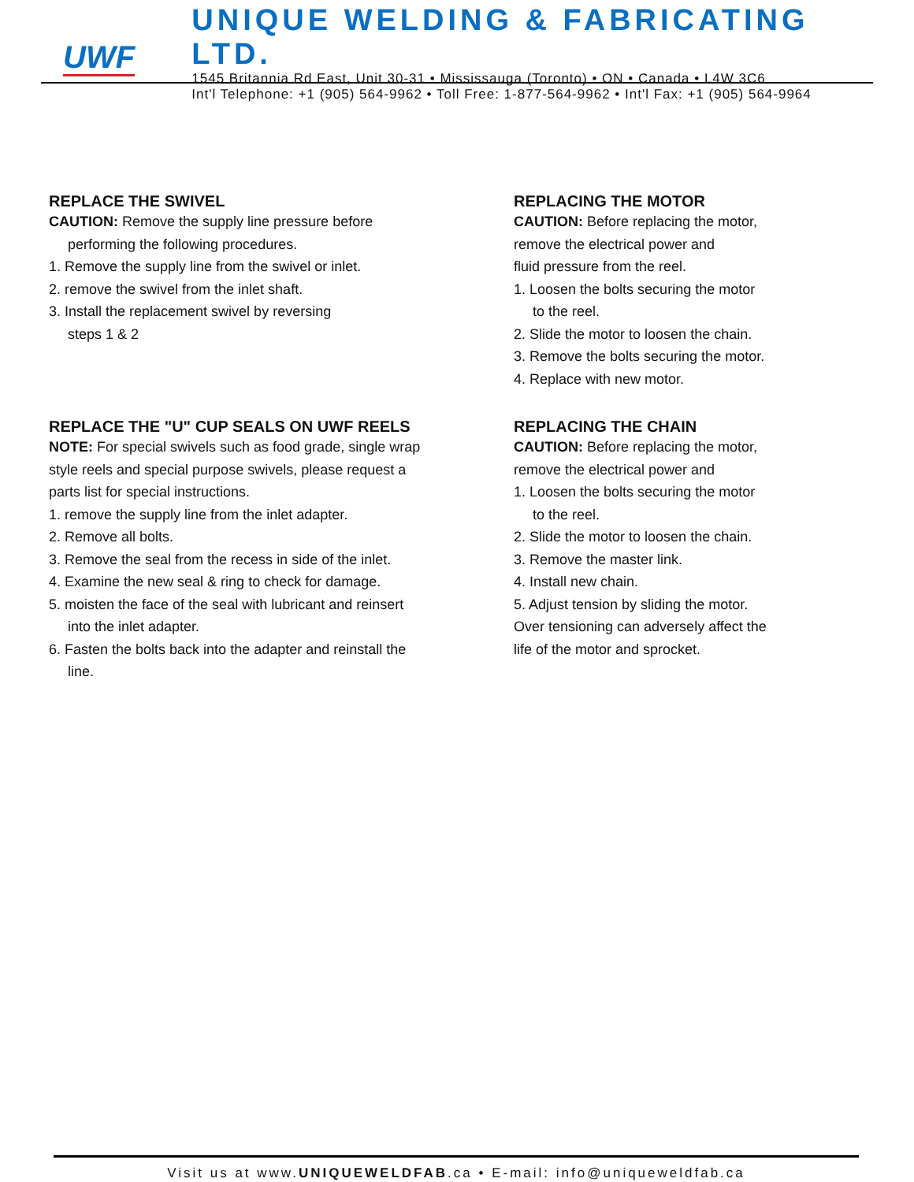UWF
UNIQUE WELDING & FABRICATING LTD.
1545 Britannia Rd East, Unit 30-31 • Mississauga (Toronto) • ON • Canada • L4W 3C6
Int'l Telephone: +1 (905) 564-9962 • Toll Free: 1-877-564-9962 • Int'l Fax: +1 (905) 564-9964
REPLACE THE SWIVEL
CAUTION: Remove the supply line pressure before
performing the following procedures.
1. Remove the supply line from the swivel or inlet.
2. remove the swivel from the inlet shaft.
3. Install the replacement swivel by reversing
steps 1 & 2
REPLACE THE "U" CUP SEALS ON UWF REELS
NOTE: For special swivels such as food grade, single wrap
style reels and special purpose swivels, please request a
parts list for special instructions.
1. remove the supply line from the inlet adapter.
2. Remove all bolts.
3. Remove the seal from the recess in side of the inlet.
4. Examine the new seal & ring to check for damage.
5. moisten the face of the seal with lubricant and reinsert
into the inlet adapter.
6. Fasten the bolts back into the adapter and reinstall the
line.
REPLACING THE MOTOR
CAUTION: Before replacing the motor,
remove the electrical power and
fluid pressure from the reel.
1. Loosen the bolts securing the motor
to the reel.
2. Slide the motor to loosen the chain.
3. Remove the bolts securing the motor.
4. Replace with new motor.
REPLACING THE CHAIN
CAUTION: Before replacing the motor,
remove the electrical power and
1. Loosen the bolts securing the motor
to the reel.
2. Slide the motor to loosen the chain.
3. Remove the master link.
4. Install new chain.
5. Adjust tension by sliding the motor.
Over tensioning can adversely affect the
life of the motor and sprocket.
Visit us at www.UNIQUEWELDFAB.ca • E-mail: info@uniqueweldfab.ca